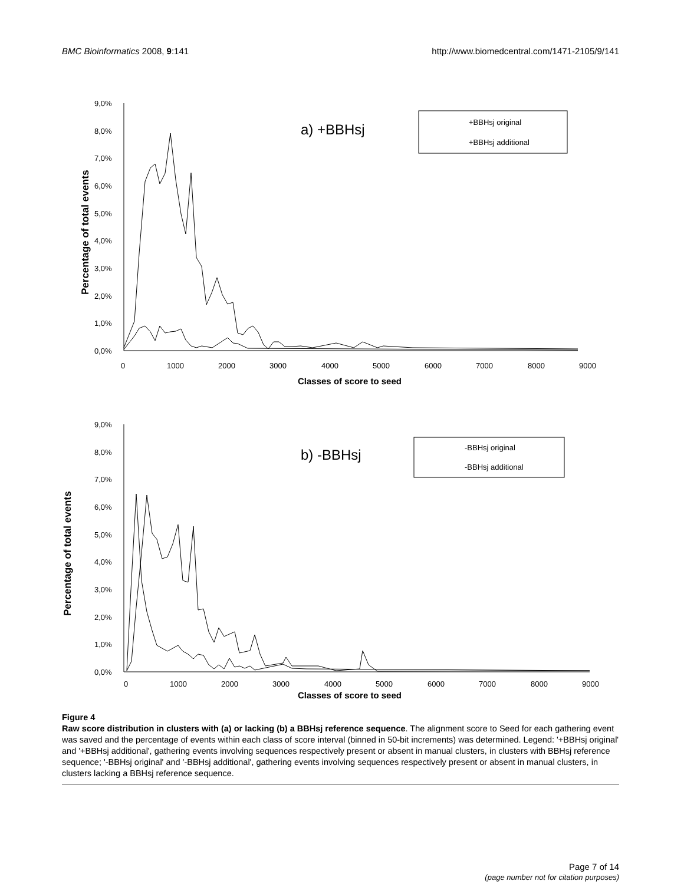BMC Bioinformatics 2008, 9:141 http://www.biomedcentral.com/1471-2105/9/141
9,0%
8,0%
7,0%
6,0%
5,0%
4,0%
3,0%
2,0%
1,0%
0,0%
0
1000
2000
3000
4000
5000
6000
7000
8000
9000
Classes of score to seed
Percentage of total events
a) +BBHsj
+BBHsj original
+BBHsj additional
9,0%
8,0%
7,0%
6,0%
5,0%
4,0%
3,0%
2,0%
1,0%
0,0%
0
1000
2000
3000
4000
5000
6000
7000
8000
9000
Classes of score to seed
Percentage of total events
b) -BBHsj
-BBHsj original
-BBHsj additional
Figure 4
Raw score distribution in clusters with (a) or lacking (b) a BBHsj reference sequence. The alignment score to Seed for each gathering event was saved and the percentage of events within each class of score interval (binned in 50-bit increments) was determined. Legend: '+BBHsj original' and '+BBHsj additional', gathering events involving sequences respectively present or absent in manual clusters, in clusters with BBHsj reference sequence; '-BBHsj original' and '-BBHsj additional', gathering events involving sequences respectively present or absent in manual clusters, in clusters lacking a BBHsj reference sequence.
Page 7 of 14
(page number not for citation purposes)